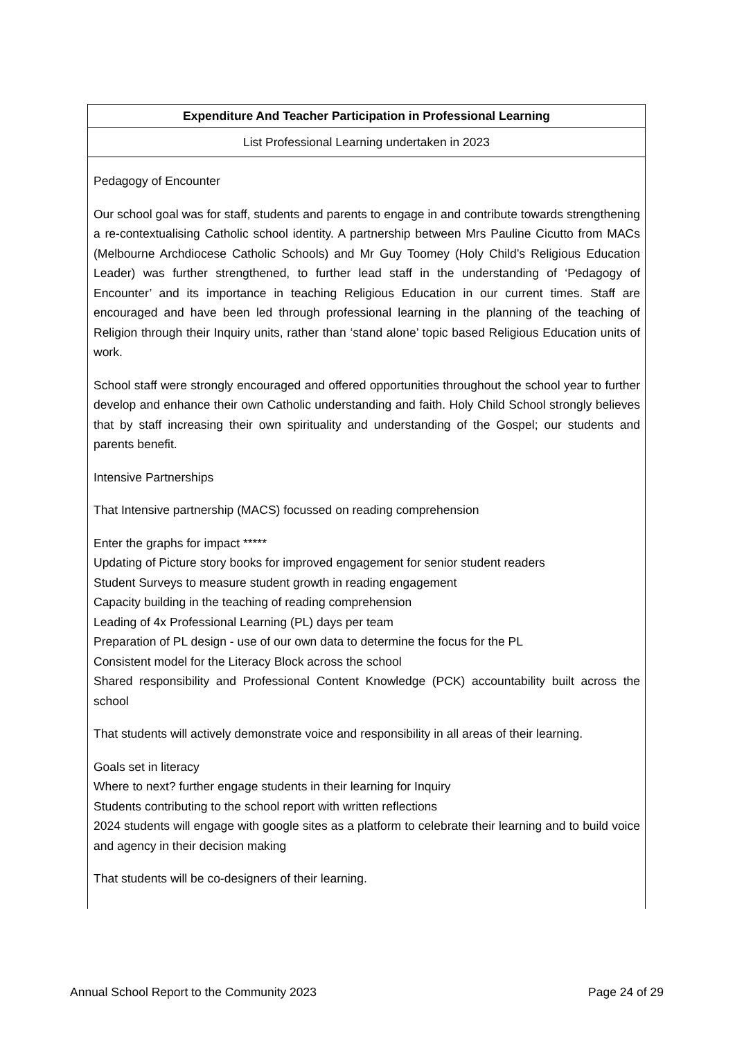| Expenditure And Teacher Participation in Professional Learning |
| --- |
| List Professional Learning undertaken in 2023 |
| Pedagogy of Encounter Our school goal was for staff, students and parents to engage in and contribute towards strengthening a re-contextualising Catholic school identity. A partnership between Mrs Pauline Cicutto from MACs (Melbourne Archdiocese Catholic Schools) and Mr Guy Toomey (Holy Child’s Religious Education Leader) was further strengthened, to further lead staff in the understanding of ‘Pedagogy of Encounter’ and its importance in teaching Religious Education in our current times. Staff are encouraged and have been led through professional learning in the planning of the teaching of Religion through their Inquiry units, rather than ‘stand alone’ topic based Religious Education units of work. School staff were strongly encouraged and offered opportunities throughout the school year to further develop and enhance their own Catholic understanding and faith. Holy Child School strongly believes that by staff increasing their own spirituality and understanding of the Gospel; our students and parents benefit. Intensive Partnerships That Intensive partnership (MACS) focussed on reading comprehension Enter the graphs for impact ***** Updating of Picture story books for improved engagement for senior student readers Student Surveys to measure student growth in reading engagement Capacity building in the teaching of reading comprehension Leading of 4x Professional Learning (PL) days per team Preparation of PL design - use of our own data to determine the focus for the PL Consistent model for the Literacy Block across the school Shared responsibility and Professional Content Knowledge (PCK) accountability built across the school That students will actively demonstrate voice and responsibility in all areas of their learning. Goals set in literacy Where to next? further engage students in their learning for Inquiry Students contributing to the school report with written reflections 2024 students will engage with google sites as a platform to celebrate their learning and to build voice and agency in their decision making That students will be co-designers of their learning. |
Annual School Report to the Community 2023 Page 24 of 29